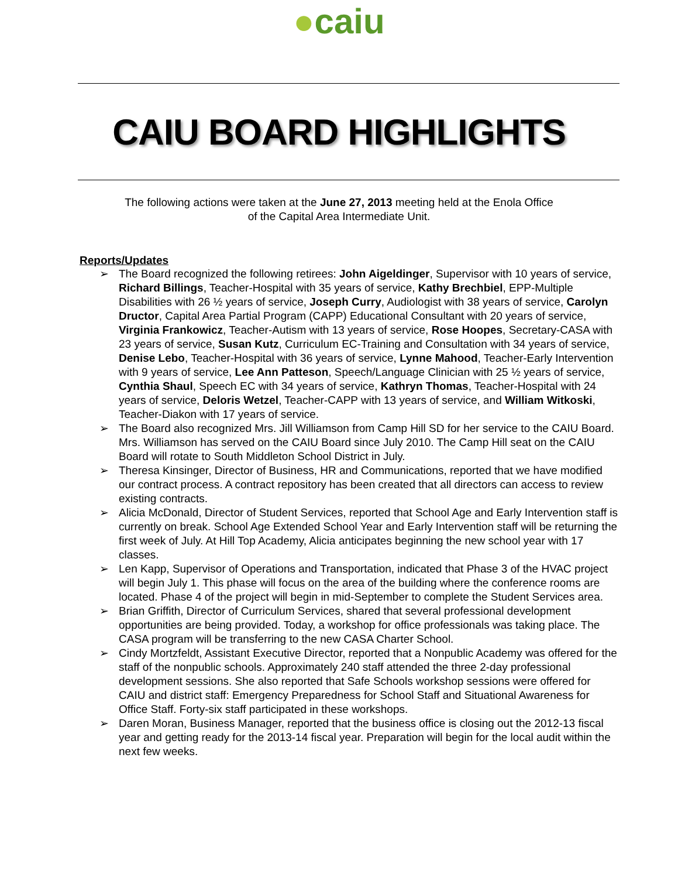●caiu
CAIU BOARD HIGHLIGHTS
The following actions were taken at the June 27, 2013 meeting held at the Enola Office
of the Capital Area Intermediate Unit.
Reports/Updates
➢ The Board recognized the following retirees: John Aigeldinger, Supervisor with 10 years of service, Richard Billings, Teacher-Hospital with 35 years of service, Kathy Brechbiel, EPP-Multiple Disabilities with 26 ½ years of service, Joseph Curry, Audiologist with 38 years of service, Carolyn Dructor, Capital Area Partial Program (CAPP) Educational Consultant with 20 years of service, Virginia Frankowicz, Teacher-Autism with 13 years of service, Rose Hoopes, Secretary-CASA with 23 years of service, Susan Kutz, Curriculum EC-Training and Consultation with 34 years of service, Denise Lebo, Teacher-Hospital with 36 years of service, Lynne Mahood, Teacher-Early Intervention with 9 years of service, Lee Ann Patteson, Speech/Language Clinician with 25 ½ years of service, Cynthia Shaul, Speech EC with 34 years of service, Kathryn Thomas, Teacher-Hospital with 24 years of service, Deloris Wetzel, Teacher-CAPP with 13 years of service, and William Witkoski, Teacher-Diakon with 17 years of service.
➢ The Board also recognized Mrs. Jill Williamson from Camp Hill SD for her service to the CAIU Board. Mrs. Williamson has served on the CAIU Board since July 2010. The Camp Hill seat on the CAIU Board will rotate to South Middleton School District in July.
➢ Theresa Kinsinger, Director of Business, HR and Communications, reported that we have modified our contract process. A contract repository has been created that all directors can access to review existing contracts.
➢ Alicia McDonald, Director of Student Services, reported that School Age and Early Intervention staff is currently on break. School Age Extended School Year and Early Intervention staff will be returning the first week of July. At Hill Top Academy, Alicia anticipates beginning the new school year with 17 classes.
➢ Len Kapp, Supervisor of Operations and Transportation, indicated that Phase 3 of the HVAC project will begin July 1. This phase will focus on the area of the building where the conference rooms are located. Phase 4 of the project will begin in mid-September to complete the Student Services area.
➢ Brian Griffith, Director of Curriculum Services, shared that several professional development opportunities are being provided. Today, a workshop for office professionals was taking place. The CASA program will be transferring to the new CASA Charter School.
➢ Cindy Mortzfeldt, Assistant Executive Director, reported that a Nonpublic Academy was offered for the staff of the nonpublic schools. Approximately 240 staff attended the three 2-day professional development sessions. She also reported that Safe Schools workshop sessions were offered for CAIU and district staff: Emergency Preparedness for School Staff and Situational Awareness for Office Staff. Forty-six staff participated in these workshops.
➢ Daren Moran, Business Manager, reported that the business office is closing out the 2012-13 fiscal year and getting ready for the 2013-14 fiscal year. Preparation will begin for the local audit within the next few weeks.